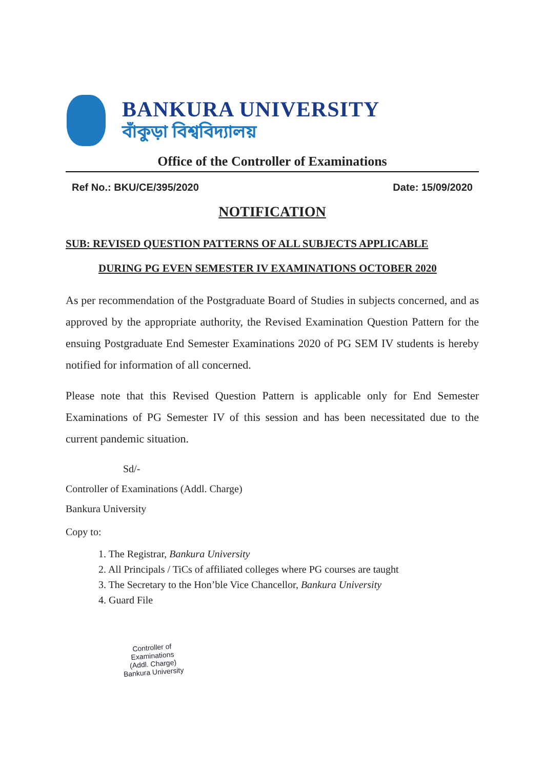BANKURA UNIVERSITY
বাঁকুড়া বিশ্ববিদ্যালয়
Office of the Controller of Examinations
Ref No.: BKU/CE/395/2020 Date: 15/09/2020
NOTIFICATION
SUB: REVISED QUESTION PATTERNS OF ALL SUBJECTS APPLICABLE
DURING PG EVEN SEMESTER IV EXAMINATIONS OCTOBER 2020
As per recommendation of the Postgraduate Board of Studies in subjects concerned, and as approved by the appropriate authority, the Revised Examination Question Pattern for the ensuing Postgraduate End Semester Examinations 2020 of PG SEM IV students is hereby notified for information of all concerned.
Please note that this Revised Question Pattern is applicable only for End Semester Examinations of PG Semester IV of this session and has been necessitated due to the current pandemic situation.
Sd/-
Controller of Examinations (Addl. Charge)
Bankura University
Copy to:
1. The Registrar, Bankura University
2. All Principals / TiCs of affiliated colleges where PG courses are taught
3. The Secretary to the Hon’ble Vice Chancellor, Bankura University
4. Guard File
Controller of Examinations
(Addl. Charge)
Bankura University